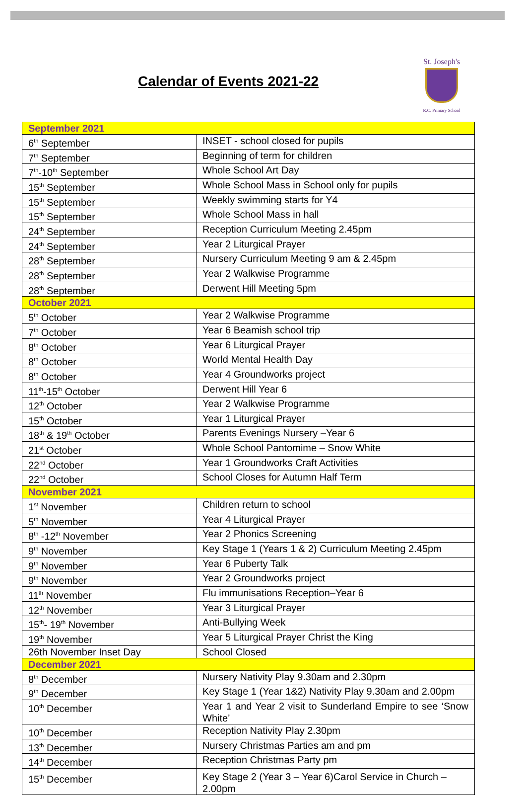Calendar of Events 2021-22
St. Joseph's
R.C. Primary School
| September 2021 | |
| 6<sup>th</sup> September | INSET - school closed for pupils |
| 7<sup>th</sup> September | Beginning of term for children |
| 7<sup>th</sup>-10<sup>th</sup> September | Whole School Art Day |
| 15<sup>th</sup> September | Whole School Mass in School only for pupils |
| 15<sup>th</sup> September | Weekly swimming starts for Y4 |
| 15<sup>th</sup> September | Whole School Mass in hall |
| 24<sup>th</sup> September | Reception Curriculum Meeting 2.45pm |
| 24<sup>th</sup> September | Year 2 Liturgical Prayer |
| 28<sup>th</sup> September | Nursery Curriculum Meeting 9 am & 2.45pm |
| 28<sup>th</sup> September | Year 2 Walkwise Programme |
| 28<sup>th</sup> September | Derwent Hill Meeting 5pm |
| October 2021 | |
| 5<sup>th</sup> October | Year 2 Walkwise Programme |
| 7<sup>th</sup> October | Year 6 Beamish school trip |
| 8<sup>th</sup> October | Year 6 Liturgical Prayer |
| 8<sup>th</sup> October | World Mental Health Day |
| 8<sup>th</sup> October | Year 4 Groundworks project |
| 11<sup>th</sup>-15<sup>th</sup> October | Derwent Hill Year 6 |
| 12<sup>th</sup> October | Year 2 Walkwise Programme |
| 15<sup>th</sup> October | Year 1 Liturgical Prayer |
| 18<sup>th</sup> & 19<sup>th</sup> October | Parents Evenings Nursery –Year 6 |
| 21<sup>st</sup> October | Whole School Pantomime – Snow White |
| 22<sup>nd</sup> October | Year 1 Groundworks Craft Activities |
| 22<sup>nd</sup> October | School Closes for Autumn Half Term |
| November 2021 | |
| 1<sup>st</sup> November | Children return to school |
| 5<sup>th</sup> November | Year 4 Liturgical Prayer |
| 8<sup>th</sup> -12<sup>th</sup> November | Year 2 Phonics Screening |
| 9<sup>th</sup> November | Key Stage 1 (Years 1 & 2) Curriculum Meeting 2.45pm |
| 9<sup>th</sup> November | Year 6 Puberty Talk |
| 9<sup>th</sup> November | Year 2 Groundworks project |
| 11<sup>th</sup> November | Flu immunisations Reception–Year 6 |
| 12<sup>th</sup> November | Year 3 Liturgical Prayer |
| 15<sup>th</sup>- 19<sup>th</sup> November | Anti-Bullying Week |
| 19<sup>th</sup> November | Year 5 Liturgical Prayer Christ the King |
| 26th November Inset Day | School Closed |
| December 2021 | |
| 8<sup>th</sup> December | Nursery Nativity Play 9.30am and 2.30pm |
| 9<sup>th</sup> December | Key Stage 1 (Year 1&2) Nativity Play 9.30am and 2.00pm |
| 10<sup>th</sup> December | Year 1 and Year 2 visit to Sunderland Empire to see ‘Snow White’ |
| 10<sup>th</sup> December | Reception Nativity Play 2.30pm |
| 13<sup>th</sup> December | Nursery Christmas Parties am and pm |
| 14<sup>th</sup> December | Reception Christmas Party pm |
| 15<sup>th</sup> December | Key Stage 2 (Year 3 – Year 6)Carol Service in Church – 2.00pm |